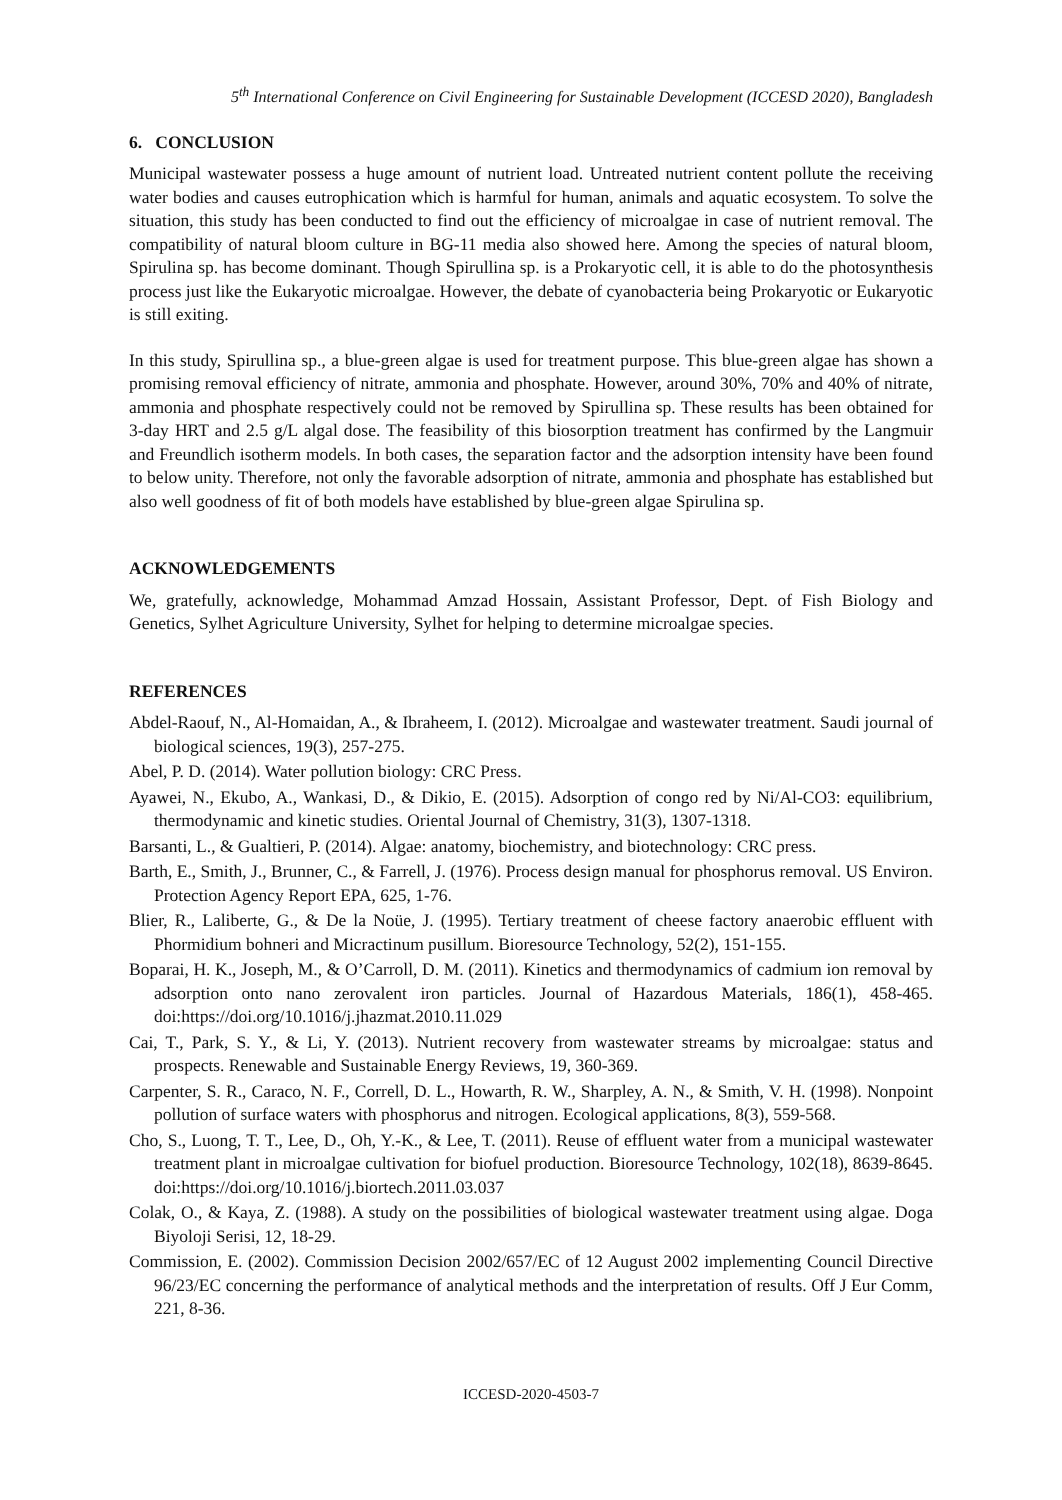5<sup>th</sup> International Conference on Civil Engineering for Sustainable Development (ICCESD 2020), Bangladesh
6. CONCLUSION
Municipal wastewater possess a huge amount of nutrient load. Untreated nutrient content pollute the receiving water bodies and causes eutrophication which is harmful for human, animals and aquatic ecosystem. To solve the situation, this study has been conducted to find out the efficiency of microalgae in case of nutrient removal. The compatibility of natural bloom culture in BG-11 media also showed here. Among the species of natural bloom, Spirulina sp. has become dominant. Though Spirullina sp. is a Prokaryotic cell, it is able to do the photosynthesis process just like the Eukaryotic microalgae. However, the debate of cyanobacteria being Prokaryotic or Eukaryotic is still exiting.
In this study, Spirullina sp., a blue-green algae is used for treatment purpose. This blue-green algae has shown a promising removal efficiency of nitrate, ammonia and phosphate. However, around 30%, 70% and 40% of nitrate, ammonia and phosphate respectively could not be removed by Spirullina sp. These results has been obtained for 3-day HRT and 2.5 g/L algal dose. The feasibility of this biosorption treatment has confirmed by the Langmuir and Freundlich isotherm models. In both cases, the separation factor and the adsorption intensity have been found to below unity. Therefore, not only the favorable adsorption of nitrate, ammonia and phosphate has established but also well goodness of fit of both models have established by blue-green algae Spirulina sp.
ACKNOWLEDGEMENTS
We, gratefully, acknowledge, Mohammad Amzad Hossain, Assistant Professor, Dept. of Fish Biology and Genetics, Sylhet Agriculture University, Sylhet for helping to determine microalgae species.
REFERENCES
Abdel-Raouf, N., Al-Homaidan, A., & Ibraheem, I. (2012). Microalgae and wastewater treatment. Saudi journal of biological sciences, 19(3), 257-275.
Abel, P. D. (2014). Water pollution biology: CRC Press.
Ayawei, N., Ekubo, A., Wankasi, D., & Dikio, E. (2015). Adsorption of congo red by Ni/Al-CO3: equilibrium, thermodynamic and kinetic studies. Oriental Journal of Chemistry, 31(3), 1307-1318.
Barsanti, L., & Gualtieri, P. (2014). Algae: anatomy, biochemistry, and biotechnology: CRC press.
Barth, E., Smith, J., Brunner, C., & Farrell, J. (1976). Process design manual for phosphorus removal. US Environ. Protection Agency Report EPA, 625, 1-76.
Blier, R., Laliberte, G., & De la Noüe, J. (1995). Tertiary treatment of cheese factory anaerobic effluent with Phormidium bohneri and Micractinum pusillum. Bioresource Technology, 52(2), 151-155.
Boparai, H. K., Joseph, M., & O’Carroll, D. M. (2011). Kinetics and thermodynamics of cadmium ion removal by adsorption onto nano zerovalent iron particles. Journal of Hazardous Materials, 186(1), 458-465. doi:https://doi.org/10.1016/j.jhazmat.2010.11.029
Cai, T., Park, S. Y., & Li, Y. (2013). Nutrient recovery from wastewater streams by microalgae: status and prospects. Renewable and Sustainable Energy Reviews, 19, 360-369.
Carpenter, S. R., Caraco, N. F., Correll, D. L., Howarth, R. W., Sharpley, A. N., & Smith, V. H. (1998). Nonpoint pollution of surface waters with phosphorus and nitrogen. Ecological applications, 8(3), 559-568.
Cho, S., Luong, T. T., Lee, D., Oh, Y.-K., & Lee, T. (2011). Reuse of effluent water from a municipal wastewater treatment plant in microalgae cultivation for biofuel production. Bioresource Technology, 102(18), 8639-8645. doi:https://doi.org/10.1016/j.biortech.2011.03.037
Colak, O., & Kaya, Z. (1988). A study on the possibilities of biological wastewater treatment using algae. Doga Biyoloji Serisi, 12, 18-29.
Commission, E. (2002). Commission Decision 2002/657/EC of 12 August 2002 implementing Council Directive 96/23/EC concerning the performance of analytical methods and the interpretation of results. Off J Eur Comm, 221, 8-36.
ICCESD-2020-4503-7